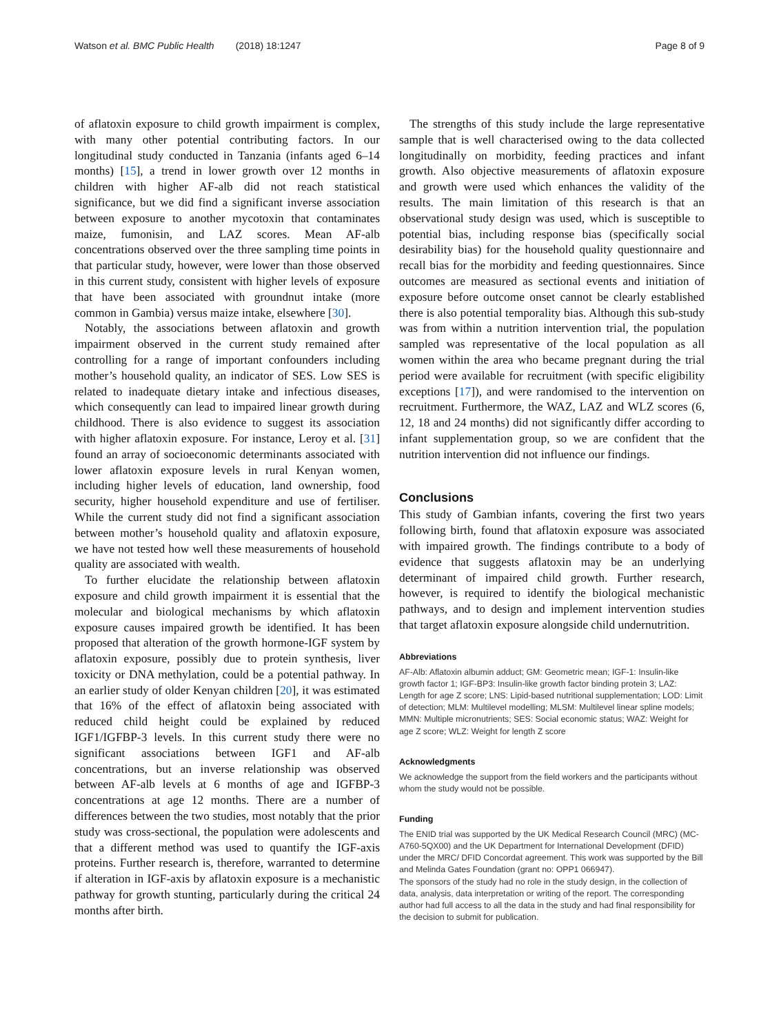Watson et al. BMC Public Health (2018) 18:1247 Page 8 of 9
of aflatoxin exposure to child growth impairment is complex, with many other potential contributing factors. In our longitudinal study conducted in Tanzania (infants aged 6–14 months) [15], a trend in lower growth over 12 months in children with higher AF-alb did not reach statistical significance, but we did find a significant inverse association between exposure to another mycotoxin that contaminates maize, fumonisin, and LAZ scores. Mean AF-alb concentrations observed over the three sampling time points in that particular study, however, were lower than those observed in this current study, consistent with higher levels of exposure that have been associated with groundnut intake (more common in Gambia) versus maize intake, elsewhere [30].
Notably, the associations between aflatoxin and growth impairment observed in the current study remained after controlling for a range of important confounders including mother’s household quality, an indicator of SES. Low SES is related to inadequate dietary intake and infectious diseases, which consequently can lead to impaired linear growth during childhood. There is also evidence to suggest its association with higher aflatoxin exposure. For instance, Leroy et al. [31] found an array of socioeconomic determinants associated with lower aflatoxin exposure levels in rural Kenyan women, including higher levels of education, land ownership, food security, higher household expenditure and use of fertiliser. While the current study did not find a significant association between mother’s household quality and aflatoxin exposure, we have not tested how well these measurements of household quality are associated with wealth.
To further elucidate the relationship between aflatoxin exposure and child growth impairment it is essential that the molecular and biological mechanisms by which aflatoxin exposure causes impaired growth be identified. It has been proposed that alteration of the growth hormone-IGF system by aflatoxin exposure, possibly due to protein synthesis, liver toxicity or DNA methylation, could be a potential pathway. In an earlier study of older Kenyan children [20], it was estimated that 16% of the effect of aflatoxin being associated with reduced child height could be explained by reduced IGF1/IGFBP-3 levels. In this current study there were no significant associations between IGF1 and AF-alb concentrations, but an inverse relationship was observed between AF-alb levels at 6 months of age and IGFBP-3 concentrations at age 12 months. There are a number of differences between the two studies, most notably that the prior study was cross-sectional, the population were adolescents and that a different method was used to quantify the IGF-axis proteins. Further research is, therefore, warranted to determine if alteration in IGF-axis by aflatoxin exposure is a mechanistic pathway for growth stunting, particularly during the critical 24 months after birth.
The strengths of this study include the large representative sample that is well characterised owing to the data collected longitudinally on morbidity, feeding practices and infant growth. Also objective measurements of aflatoxin exposure and growth were used which enhances the validity of the results. The main limitation of this research is that an observational study design was used, which is susceptible to potential bias, including response bias (specifically social desirability bias) for the household quality questionnaire and recall bias for the morbidity and feeding questionnaires. Since outcomes are measured as sectional events and initiation of exposure before outcome onset cannot be clearly established there is also potential temporality bias. Although this sub-study was from within a nutrition intervention trial, the population sampled was representative of the local population as all women within the area who became pregnant during the trial period were available for recruitment (with specific eligibility exceptions [17]), and were randomised to the intervention on recruitment. Furthermore, the WAZ, LAZ and WLZ scores (6, 12, 18 and 24 months) did not significantly differ according to infant supplementation group, so we are confident that the nutrition intervention did not influence our findings.
Conclusions
This study of Gambian infants, covering the first two years following birth, found that aflatoxin exposure was associated with impaired growth. The findings contribute to a body of evidence that suggests aflatoxin may be an underlying determinant of impaired child growth. Further research, however, is required to identify the biological mechanistic pathways, and to design and implement intervention studies that target aflatoxin exposure alongside child undernutrition.
Abbreviations
AF-Alb: Aflatoxin albumin adduct; GM: Geometric mean; IGF-1: Insulin-like growth factor 1; IGF-BP3: Insulin-like growth factor binding protein 3; LAZ: Length for age Z score; LNS: Lipid-based nutritional supplementation; LOD: Limit of detection; MLM: Multilevel modelling; MLSM: Multilevel linear spline models; MMN: Multiple micronutrients; SES: Social economic status; WAZ: Weight for age Z score; WLZ: Weight for length Z score
Acknowledgments
We acknowledge the support from the field workers and the participants without whom the study would not be possible.
Funding
The ENID trial was supported by the UK Medical Research Council (MRC) (MC-A760-5QX00) and the UK Department for International Development (DFID) under the MRC/ DFID Concordat agreement. This work was supported by the Bill and Melinda Gates Foundation (grant no: OPP1 066947).
The sponsors of the study had no role in the study design, in the collection of data, analysis, data interpretation or writing of the report. The corresponding author had full access to all the data in the study and had final responsibility for the decision to submit for publication.